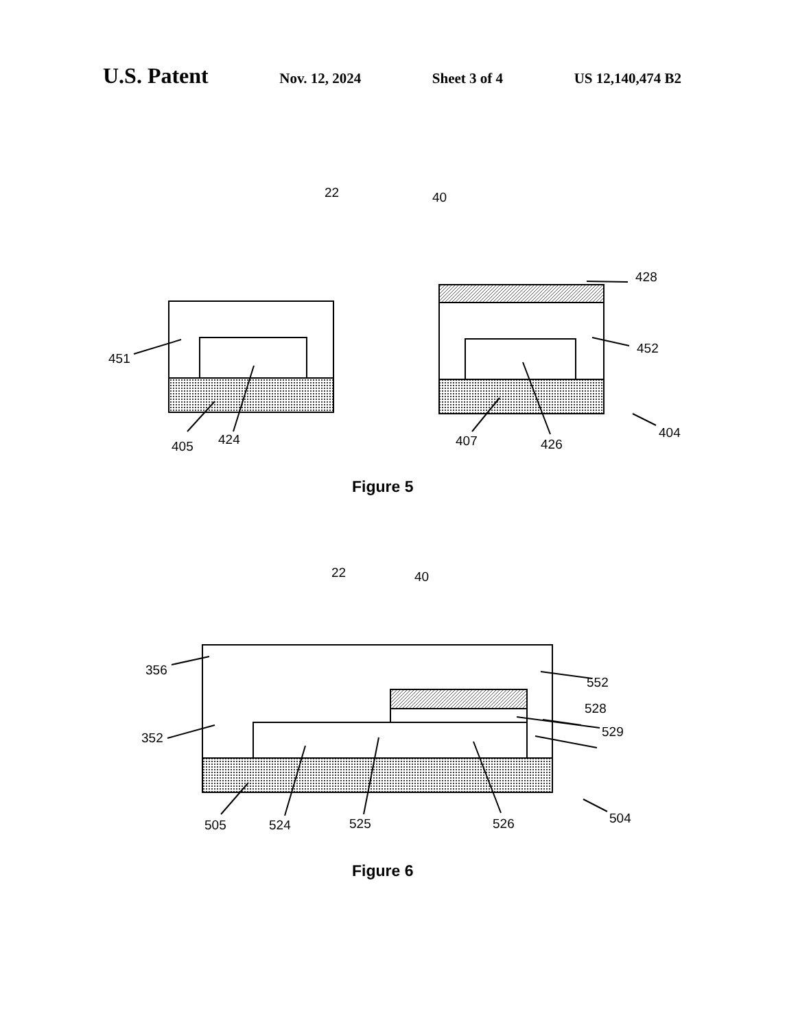U.S. Patent Nov. 12, 2024 Sheet 3 of 4 US 12,140,474 B2
22
40
451
428
452
404
405
424
407
426
Figure 5
22
40
356
552
528
529
352
504
505
524
525
526
Figure 6